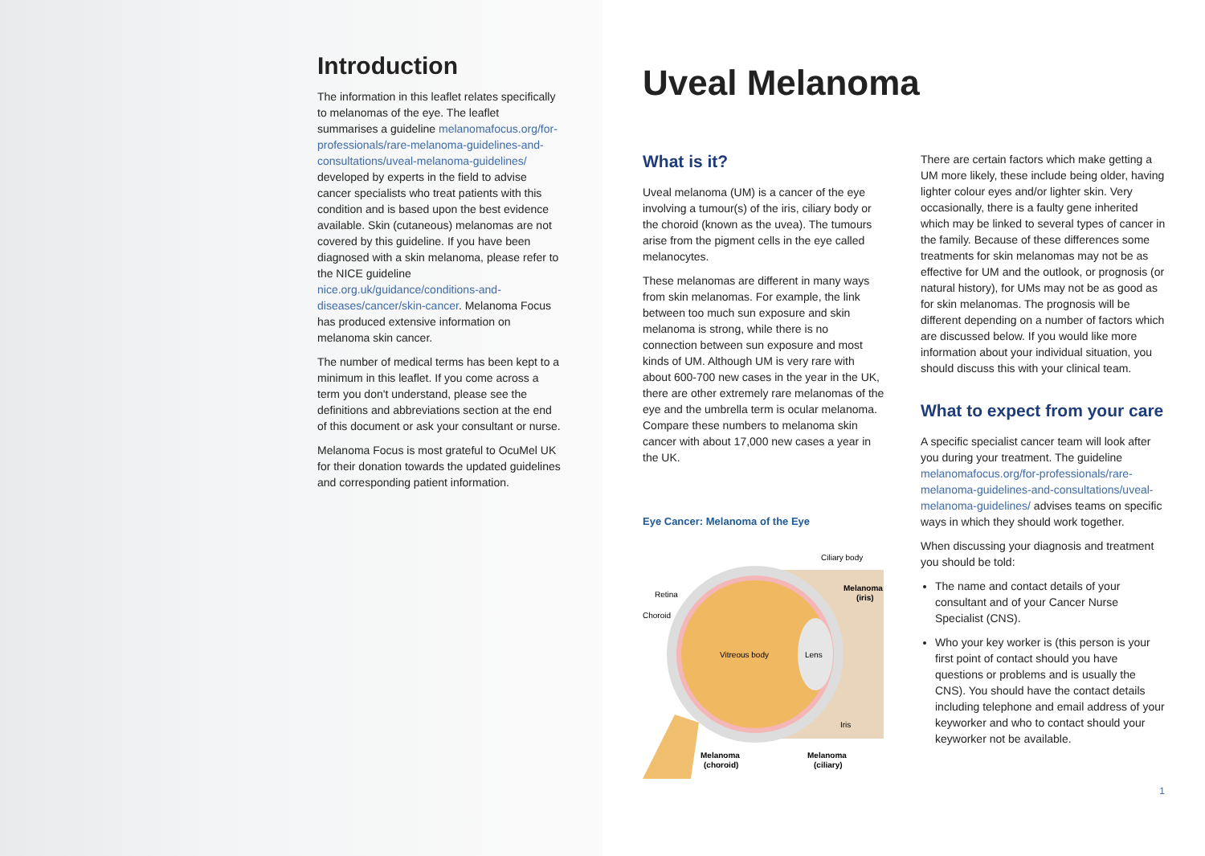Introduction
The information in this leaflet relates specifically to melanomas of the eye. The leaflet summarises a guideline melanomafocus.org/for-professionals/rare-melanoma-guidelines-and-consultations/uveal-melanoma-guidelines/ developed by experts in the field to advise cancer specialists who treat patients with this condition and is based upon the best evidence available. Skin (cutaneous) melanomas are not covered by this guideline. If you have been diagnosed with a skin melanoma, please refer to the NICE guideline nice.org.uk/guidance/conditions-and-diseases/cancer/skin-cancer. Melanoma Focus has produced extensive information on melanoma skin cancer.
The number of medical terms has been kept to a minimum in this leaflet. If you come across a term you don't understand, please see the definitions and abbreviations section at the end of this document or ask your consultant or nurse.
Melanoma Focus is most grateful to OcuMel UK for their donation towards the updated guidelines and corresponding patient information.
Uveal Melanoma
What is it?
Uveal melanoma (UM) is a cancer of the eye involving a tumour(s) of the iris, ciliary body or the choroid (known as the uvea). The tumours arise from the pigment cells in the eye called melanocytes.
These melanomas are different in many ways from skin melanomas. For example, the link between too much sun exposure and skin melanoma is strong, while there is no connection between sun exposure and most kinds of UM. Although UM is very rare with about 600-700 new cases in the year in the UK, there are other extremely rare melanomas of the eye and the umbrella term is ocular melanoma. Compare these numbers to melanoma skin cancer with about 17,000 new cases a year in the UK.
Eye Cancer: Melanoma of the Eye
Ciliary body
Melanoma
(iris)
Retina
Choroid
Vitreous body
Lens
Iris
Melanoma
(choroid)
Melanoma
(ciliary)
There are certain factors which make getting a UM more likely, these include being older, having lighter colour eyes and/or lighter skin. Very occasionally, there is a faulty gene inherited which may be linked to several types of cancer in the family. Because of these differences some treatments for skin melanomas may not be as effective for UM and the outlook, or prognosis (or natural history), for UMs may not be as good as for skin melanomas. The prognosis will be different depending on a number of factors which are discussed below. If you would like more information about your individual situation, you should discuss this with your clinical team.
What to expect from your care
A specific specialist cancer team will look after you during your treatment. The guideline melanomafocus.org/for-professionals/rare-melanoma-guidelines-and-consultations/uveal-melanoma-guidelines/ advises teams on specific ways in which they should work together.
When discussing your diagnosis and treatment you should be told:
The name and contact details of your consultant and of your Cancer Nurse Specialist (CNS).
Who your key worker is (this person is your first point of contact should you have questions or problems and is usually the CNS). You should have the contact details including telephone and email address of your keyworker and who to contact should your keyworker not be available.
1